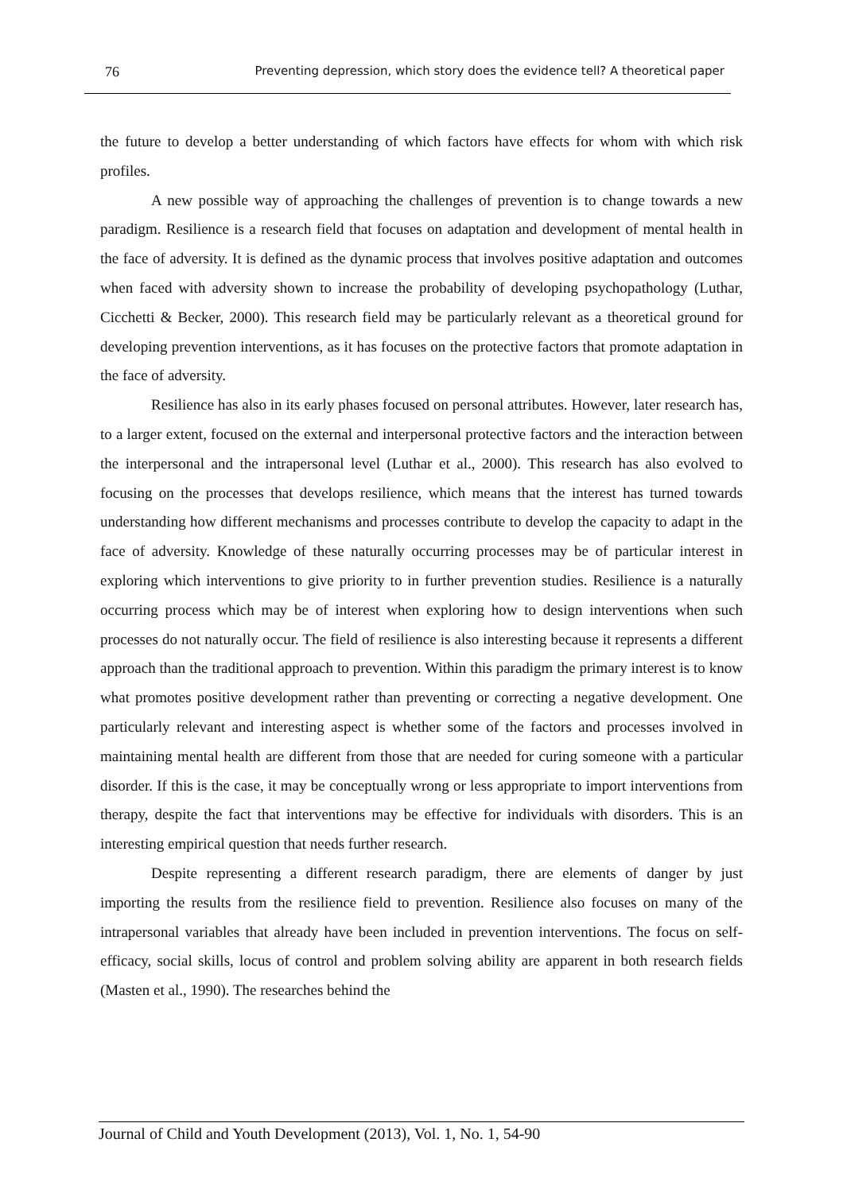76 Preventing depression, which story does the evidence tell? A theoretical paper
the future to develop a better understanding of which factors have effects for whom with which risk profiles.
A new possible way of approaching the challenges of prevention is to change towards a new paradigm. Resilience is a research field that focuses on adaptation and development of mental health in the face of adversity. It is defined as the dynamic process that involves positive adaptation and outcomes when faced with adversity shown to increase the probability of developing psychopathology (Luthar, Cicchetti & Becker, 2000). This research field may be particularly relevant as a theoretical ground for developing prevention interventions, as it has focuses on the protective factors that promote adaptation in the face of adversity.
Resilience has also in its early phases focused on personal attributes. However, later research has, to a larger extent, focused on the external and interpersonal protective factors and the interaction between the interpersonal and the intrapersonal level (Luthar et al., 2000). This research has also evolved to focusing on the processes that develops resilience, which means that the interest has turned towards understanding how different mechanisms and processes contribute to develop the capacity to adapt in the face of adversity. Knowledge of these naturally occurring processes may be of particular interest in exploring which interventions to give priority to in further prevention studies. Resilience is a naturally occurring process which may be of interest when exploring how to design interventions when such processes do not naturally occur. The field of resilience is also interesting because it represents a different approach than the traditional approach to prevention. Within this paradigm the primary interest is to know what promotes positive development rather than preventing or correcting a negative development. One particularly relevant and interesting aspect is whether some of the factors and processes involved in maintaining mental health are different from those that are needed for curing someone with a particular disorder. If this is the case, it may be conceptually wrong or less appropriate to import interventions from therapy, despite the fact that interventions may be effective for individuals with disorders. This is an interesting empirical question that needs further research.
Despite representing a different research paradigm, there are elements of danger by just importing the results from the resilience field to prevention. Resilience also focuses on many of the intrapersonal variables that already have been included in prevention interventions. The focus on self-efficacy, social skills, locus of control and problem solving ability are apparent in both research fields (Masten et al., 1990). The researches behind the
Journal of Child and Youth Development (2013), Vol. 1, No. 1, 54-90